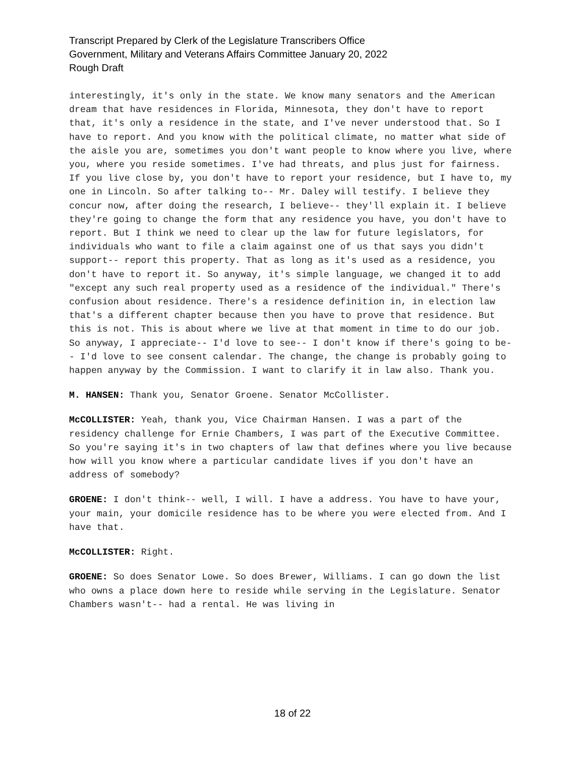Transcript Prepared by Clerk of the Legislature Transcribers Office
Government, Military and Veterans Affairs Committee January 20, 2022
Rough Draft
interestingly, it's only in the state. We know many senators and the American dream that have residences in Florida, Minnesota, they don't have to report that, it's only a residence in the state, and I've never understood that. So I have to report. And you know with the political climate, no matter what side of the aisle you are, sometimes you don't want people to know where you live, where you, where you reside sometimes. I've had threats, and plus just for fairness. If you live close by, you don't have to report your residence, but I have to, my one in Lincoln. So after talking to-- Mr. Daley will testify. I believe they concur now, after doing the research, I believe-- they'll explain it. I believe they're going to change the form that any residence you have, you don't have to report. But I think we need to clear up the law for future legislators, for individuals who want to file a claim against one of us that says you didn't support-- report this property. That as long as it's used as a residence, you don't have to report it. So anyway, it's simple language, we changed it to add "except any such real property used as a residence of the individual." There's confusion about residence. There's a residence definition in, in election law that's a different chapter because then you have to prove that residence. But this is not. This is about where we live at that moment in time to do our job. So anyway, I appreciate-- I'd love to see-- I don't know if there's going to be-- I'd love to see consent calendar. The change, the change is probably going to happen anyway by the Commission. I want to clarify it in law also. Thank you.
M. HANSEN: Thank you, Senator Groene. Senator McCollister.
McCOLLISTER: Yeah, thank you, Vice Chairman Hansen. I was a part of the residency challenge for Ernie Chambers, I was part of the Executive Committee. So you're saying it's in two chapters of law that defines where you live because how will you know where a particular candidate lives if you don't have an address of somebody?
GROENE: I don't think-- well, I will. I have a address. You have to have your, your main, your domicile residence has to be where you were elected from. And I have that.
McCOLLISTER: Right.
GROENE: So does Senator Lowe. So does Brewer, Williams. I can go down the list who owns a place down here to reside while serving in the Legislature. Senator Chambers wasn't-- had a rental. He was living in
18 of 22